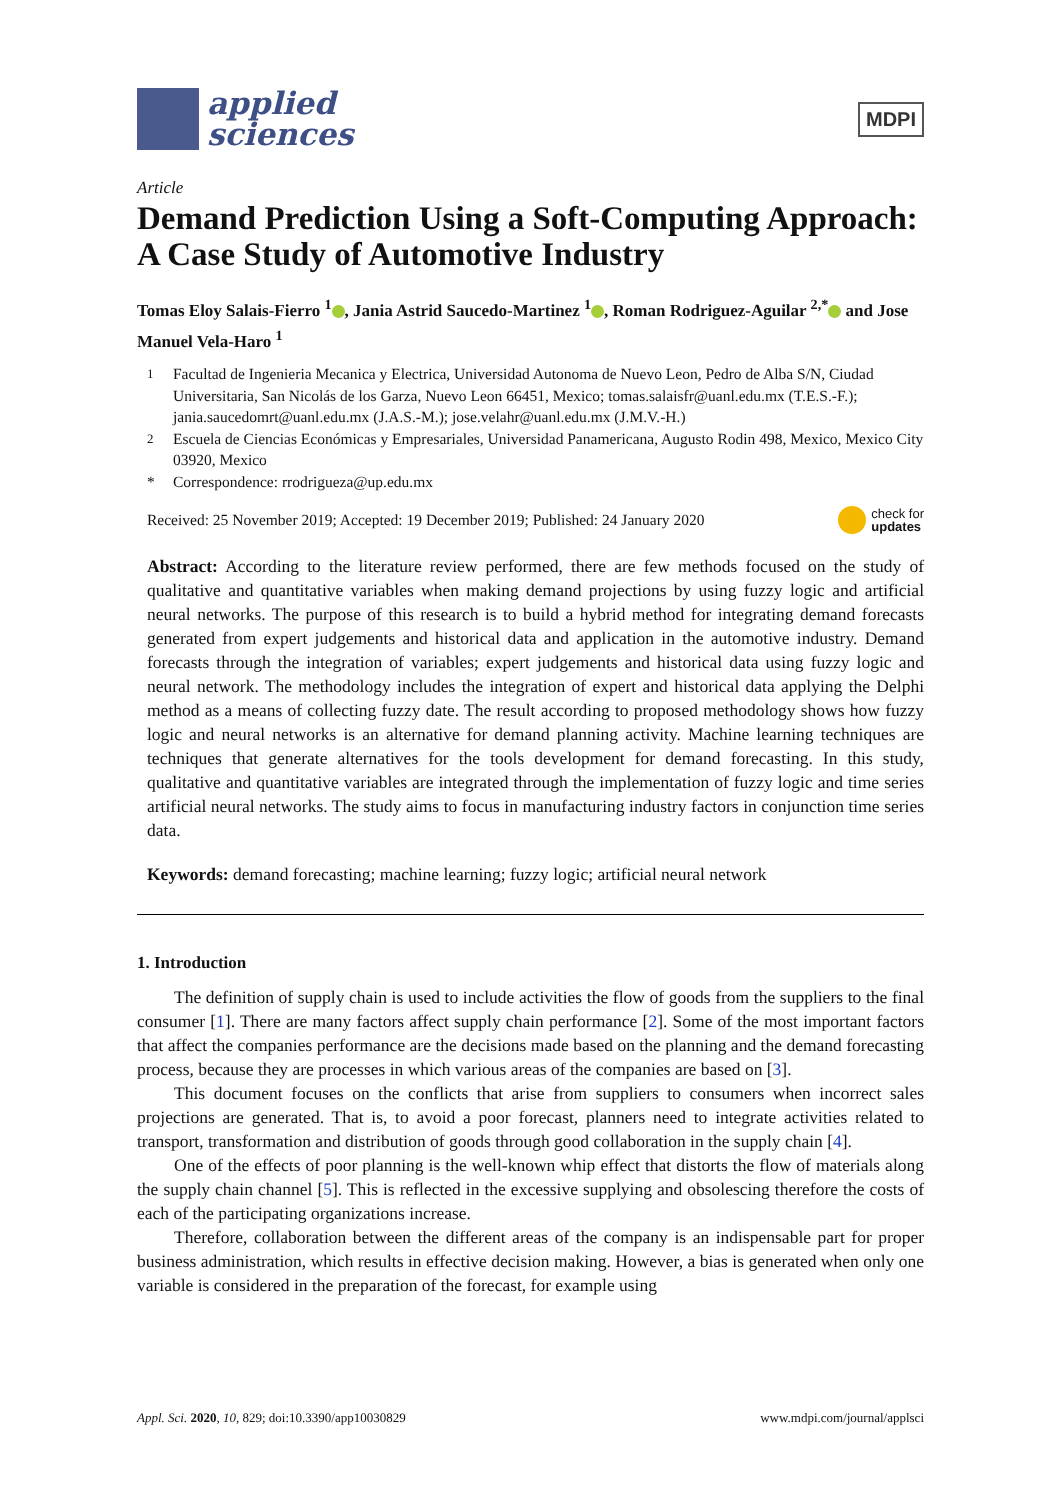applied
sciences
MDPI
Article
Demand Prediction Using a Soft-Computing Approach: A Case Study of Automotive Industry
Tomas Eloy Salais-Fierro <sup>1</sup> , Jania Astrid Saucedo-Martinez <sup>1</sup> , Roman Rodriguez-Aguilar <sup>2,*</sup> and Jose Manuel Vela-Haro <sup>1</sup>
<sup>1</sup> Facultad de Ingenieria Mecanica y Electrica, Universidad Autonoma de Nuevo Leon, Pedro de Alba S/N, Ciudad Universitaria, San Nicolás de los Garza, Nuevo Leon 66451, Mexico; tomas.salaisfr@uanl.edu.mx (T.E.S.-F.); jania.saucedomrt@uanl.edu.mx (J.A.S.-M.); jose.velahr@uanl.edu.mx (J.M.V.-H.)
<sup>2</sup> Escuela de Ciencias Económicas y Empresariales, Universidad Panamericana, Augusto Rodin 498, Mexico, Mexico City 03920, Mexico
* Correspondence: rrodrigueza@up.edu.mx
Received: 25 November 2019; Accepted: 19 December 2019; Published: 24 January 2020 check for
updates
Abstract: According to the literature review performed, there are few methods focused on the study of qualitative and quantitative variables when making demand projections by using fuzzy logic and artificial neural networks. The purpose of this research is to build a hybrid method for integrating demand forecasts generated from expert judgements and historical data and application in the automotive industry. Demand forecasts through the integration of variables; expert judgements and historical data using fuzzy logic and neural network. The methodology includes the integration of expert and historical data applying the Delphi method as a means of collecting fuzzy date. The result according to proposed methodology shows how fuzzy logic and neural networks is an alternative for demand planning activity. Machine learning techniques are techniques that generate alternatives for the tools development for demand forecasting. In this study, qualitative and quantitative variables are integrated through the implementation of fuzzy logic and time series artificial neural networks. The study aims to focus in manufacturing industry factors in conjunction time series data.
Keywords: demand forecasting; machine learning; fuzzy logic; artificial neural network
1. Introduction
The definition of supply chain is used to include activities the flow of goods from the suppliers to the final consumer [1]. There are many factors affect supply chain performance [2]. Some of the most important factors that affect the companies performance are the decisions made based on the planning and the demand forecasting process, because they are processes in which various areas of the companies are based on [3].
This document focuses on the conflicts that arise from suppliers to consumers when incorrect sales projections are generated. That is, to avoid a poor forecast, planners need to integrate activities related to transport, transformation and distribution of goods through good collaboration in the supply chain [4].
One of the effects of poor planning is the well-known whip effect that distorts the flow of materials along the supply chain channel [5]. This is reflected in the excessive supplying and obsolescing therefore the costs of each of the participating organizations increase.
Therefore, collaboration between the different areas of the company is an indispensable part for proper business administration, which results in effective decision making. However, a bias is generated when only one variable is considered in the preparation of the forecast, for example using
Appl. Sci. 2020, 10, 829; doi:10.3390/app10030829 www.mdpi.com/journal/applsci